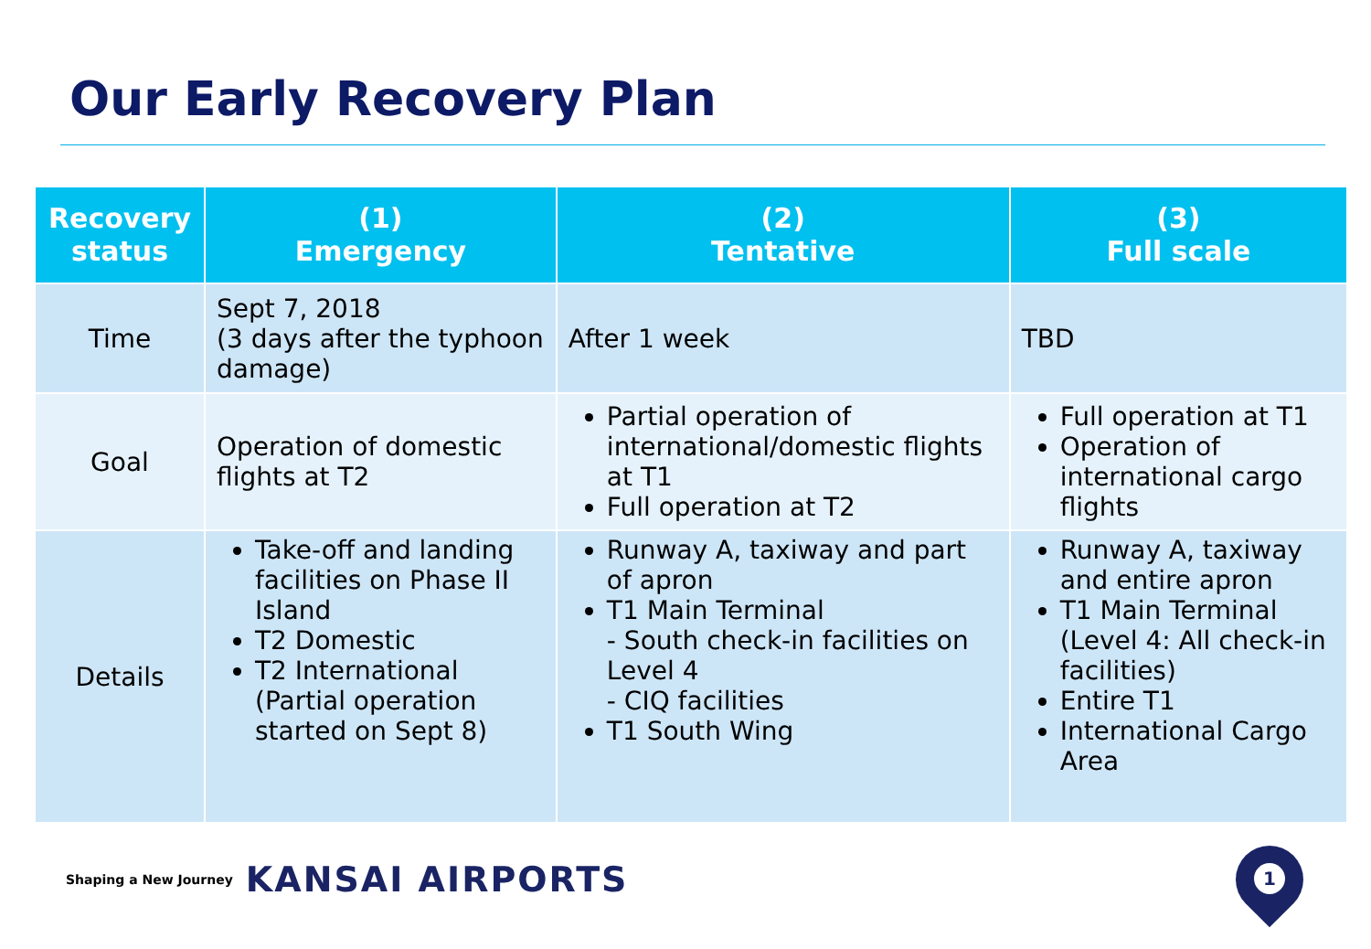Our Early Recovery Plan
| Recovery status | (1) Emergency | (2) Tentative | (3) Full scale |
| --- | --- | --- | --- |
| Time | Sept 7, 2018 (3 days after the typhoon damage) | After 1 week | TBD |
| Goal | Operation of domestic flights at T2 | Partial operation of international/domestic flights at T1 Full operation at T2 | Full operation at T1 Operation of international cargo flights |
| Details | Take-off and landing facilities on Phase II Island T2 Domestic T2 International (Partial operation started on Sept 8) | Runway A, taxiway and part of apron T1 Main Terminal - South check-in facilities on Level 4 - CIQ facilities T1 South Wing | Runway A, taxiway and entire apron T1 Main Terminal (Level 4: All check-in facilities) Entire T1 International Cargo Area |
Shaping a New Journey KANSAI AIRPORTS
1